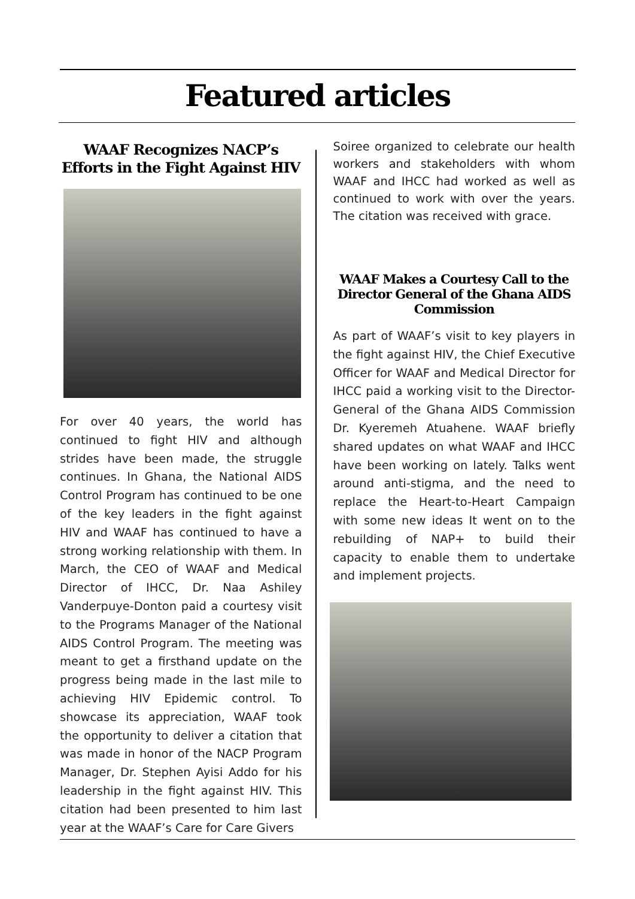Featured articles
WAAF Recognizes NACP’s Efforts in the Fight Against HIV
For over 40 years, the world has continued to fight HIV and although strides have been made, the struggle continues. In Ghana, the National AIDS Control Program has continued to be one of the key leaders in the fight against HIV and WAAF has continued to have a strong working relationship with them. In March, the CEO of WAAF and Medical Director of IHCC, Dr. Naa Ashiley Vanderpuye-Donton paid a courtesy visit to the Programs Manager of the National AIDS Control Program. The meeting was meant to get a firsthand update on the progress being made in the last mile to achieving HIV Epidemic control. To showcase its appreciation, WAAF took the opportunity to deliver a citation that was made in honor of the NACP Program Manager, Dr. Stephen Ayisi Addo for his leadership in the fight against HIV. This citation had been presented to him last year at the WAAF’s Care for Care Givers
Soiree organized to celebrate our health workers and stakeholders with whom WAAF and IHCC had worked as well as continued to work with over the years. The citation was received with grace.
WAAF Makes a Courtesy Call to the Director General of the Ghana AIDS Commission
As part of WAAF’s visit to key players in the fight against HIV, the Chief Executive Officer for WAAF and Medical Director for IHCC paid a working visit to the Director-General of the Ghana AIDS Commission Dr. Kyeremeh Atuahene. WAAF briefly shared updates on what WAAF and IHCC have been working on lately. Talks went around anti-stigma, and the need to replace the Heart-to-Heart Campaign with some new ideas It went on to the rebuilding of NAP+ to build their capacity to enable them to undertake and implement projects.